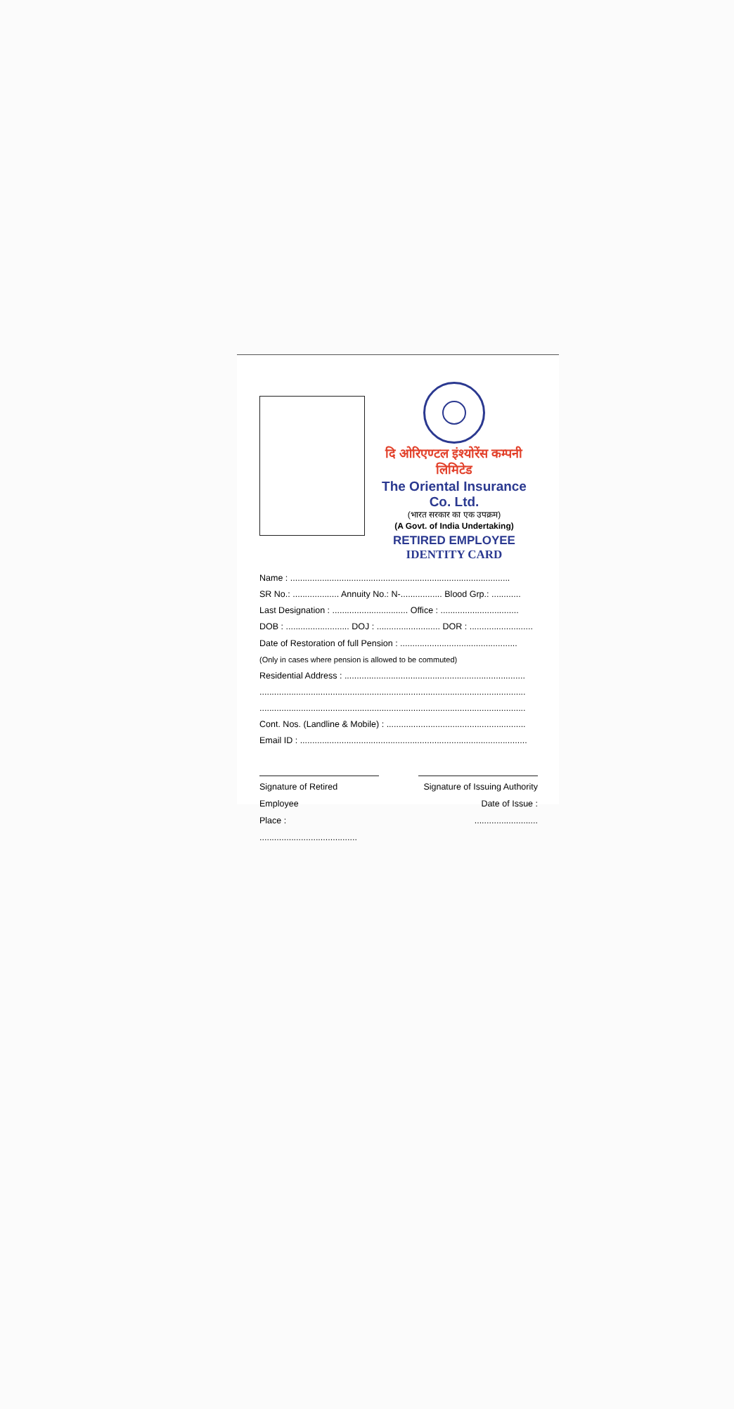दि ओरिएण्टल इंश्योरेंस कम्पनी लिमिटेड
The Oriental Insurance Co. Ltd.
(भारत सरकार का एक उपक्रम)
(A Govt. of India Undertaking)
RETIRED EMPLOYEE
IDENTITY CARD
Name : ..........................................................................................
SR No.: ................... Annuity No.: N-................. Blood Grp.: ............
Last Designation : ............................... Office : ................................
DOB : .......................... DOJ : .......................... DOR : ..........................
Date of Restoration of full Pension : ................................................
(Only in cases where pension is allowed to be commuted)
Residential Address : ..........................................................................
.............................................................................................................
.............................................................................................................
Cont. Nos. (Landline & Mobile) : .........................................................
Email ID : .............................................................................................
Signature of Retired Employee
Place : ........................................
Signature of Issuing Authority
Date of Issue : ..........................